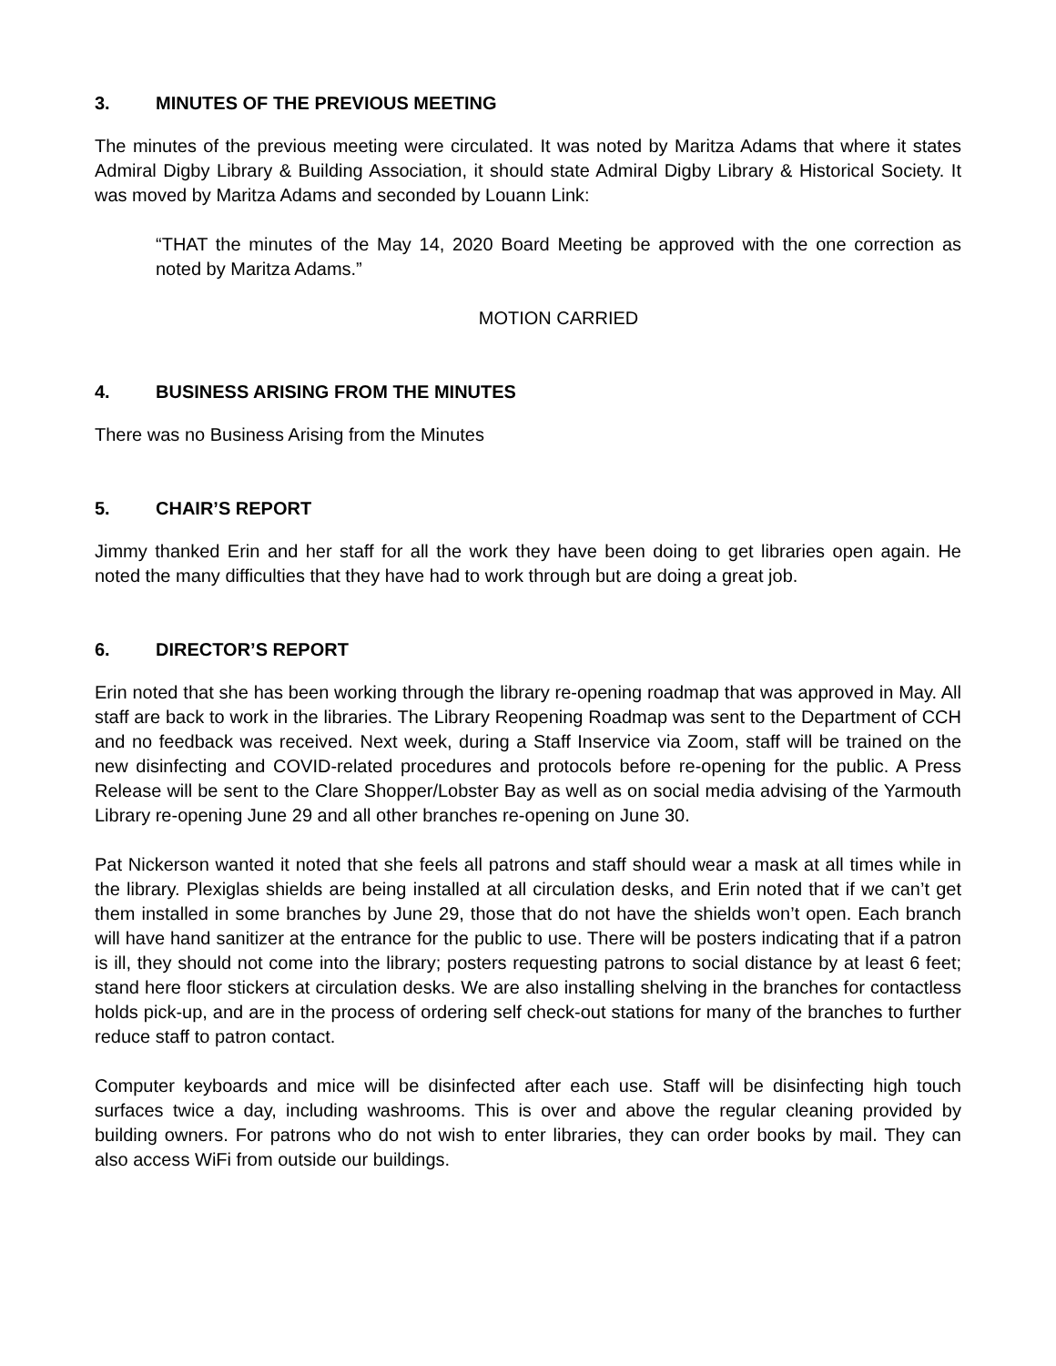3. MINUTES OF THE PREVIOUS MEETING
The minutes of the previous meeting were circulated. It was noted by Maritza Adams that where it states Admiral Digby Library & Building Association, it should state Admiral Digby Library & Historical Society. It was moved by Maritza Adams and seconded by Louann Link:
“THAT the minutes of the May 14, 2020 Board Meeting be approved with the one correction as noted by Maritza Adams.”
MOTION CARRIED
4. BUSINESS ARISING FROM THE MINUTES
There was no Business Arising from the Minutes
5. CHAIR’S REPORT
Jimmy thanked Erin and her staff for all the work they have been doing to get libraries open again. He noted the many difficulties that they have had to work through but are doing a great job.
6. DIRECTOR’S REPORT
Erin noted that she has been working through the library re-opening roadmap that was approved in May. All staff are back to work in the libraries. The Library Reopening Roadmap was sent to the Department of CCH and no feedback was received. Next week, during a Staff Inservice via Zoom, staff will be trained on the new disinfecting and COVID-related procedures and protocols before re-opening for the public. A Press Release will be sent to the Clare Shopper/Lobster Bay as well as on social media advising of the Yarmouth Library re-opening June 29 and all other branches re-opening on June 30.
Pat Nickerson wanted it noted that she feels all patrons and staff should wear a mask at all times while in the library. Plexiglas shields are being installed at all circulation desks, and Erin noted that if we can’t get them installed in some branches by June 29, those that do not have the shields won’t open. Each branch will have hand sanitizer at the entrance for the public to use. There will be posters indicating that if a patron is ill, they should not come into the library; posters requesting patrons to social distance by at least 6 feet; stand here floor stickers at circulation desks. We are also installing shelving in the branches for contactless holds pick-up, and are in the process of ordering self check-out stations for many of the branches to further reduce staff to patron contact.
Computer keyboards and mice will be disinfected after each use. Staff will be disinfecting high touch surfaces twice a day, including washrooms. This is over and above the regular cleaning provided by building owners. For patrons who do not wish to enter libraries, they can order books by mail. They can also access WiFi from outside our buildings.